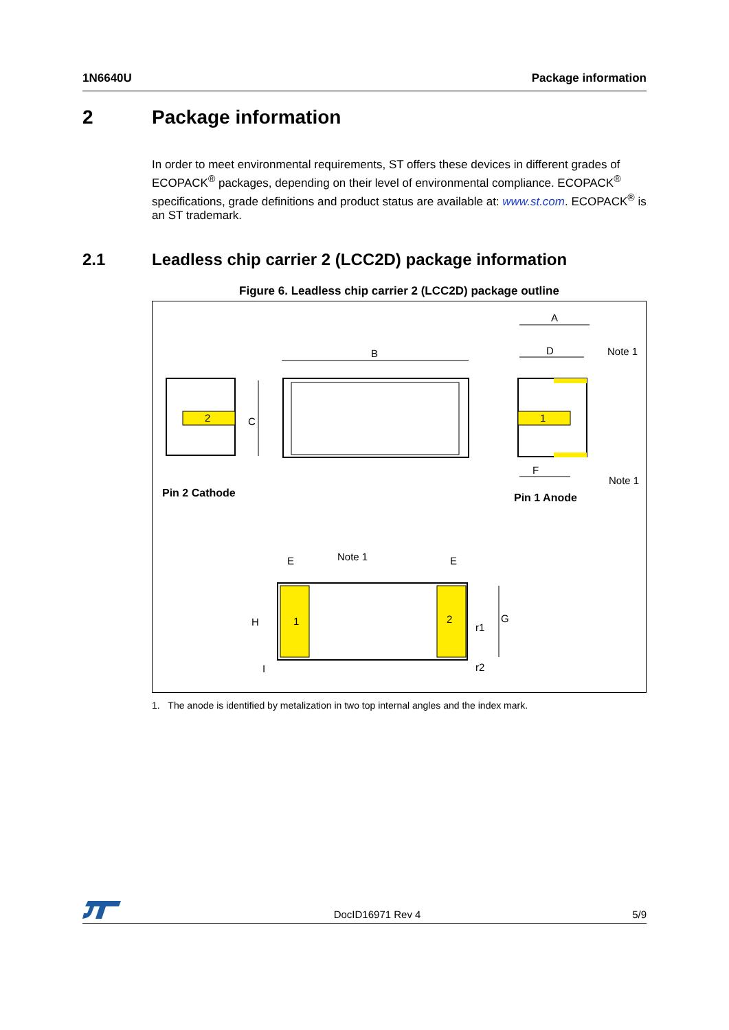1N6640U Package information
2 Package information
In order to meet environmental requirements, ST offers these devices in different grades of ECOPACK<sup>®</sup> packages, depending on their level of environmental compliance. ECOPACK<sup>®</sup> specifications, grade definitions and product status are available at: www.st.com. ECOPACK<sup>®</sup> is an ST trademark.
2.1 Leadless chip carrier 2 (LCC2D) package information
Figure 6. Leadless chip carrier 2 (LCC2D) package outline
2
C
B
1
A
D
F
Note 1
Note 1
Pin 2 Cathode
Pin 1 Anode
1
2
E
E
Note 1
G
H
r1
r2
I
1. The anode is identified by metalization in two top internal angles and the index mark.
DocID16971 Rev 4 5/9